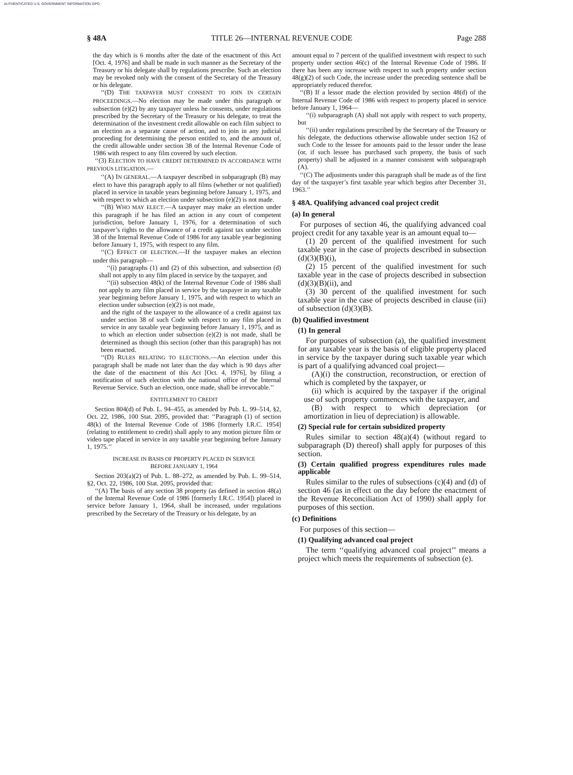AUTHENTICATED U.S. GOVERNMENT INFORMATION GPO
§ 48A TITLE 26—INTERNAL REVENUE CODE Page 288
the day which is 6 months after the date of the enactment of this Act [Oct. 4, 1976] and shall be made in such manner as the Secretary of the Treasury or his delegate shall by regulations prescribe. Such an election may be revoked only with the consent of the Secretary of the Treasury or his delegate.
‘‘(D) THE TAXPAYER MUST CONSENT TO JOIN IN CERTAIN PROCEEDINGS.—No election may be made under this paragraph or subsection (e)(2) by any taxpayer unless he consents, under regulations prescribed by the Secretary of the Treasury or his delegate, to treat the determination of the investment credit allowable on each film subject to an election as a separate cause of action, and to join in any judicial proceeding for determining the person entitled to, and the amount of, the credit allowable under section 38 of the Internal Revenue Code of 1986 with respect to any film covered by such election.
‘‘(3) ELECTION TO HAVE CREDIT DETERMINED IN ACCORDANCE WITH PREVIOUS LITIGATION.—
‘‘(A) IN GENERAL.—A taxpayer described in subparagraph (B) may elect to have this paragraph apply to all films (whether or not qualified) placed in service in taxable years beginning before January 1, 1975, and with respect to which an election under subsection (e)(2) is not made.
‘‘(B) WHO MAY ELECT.—A taxpayer may make an election under this paragraph if he has filed an action in any court of competent jurisdiction, before January 1, 1976, for a determination of such taxpayer’s rights to the allowance of a credit against tax under section 38 of the Internal Revenue Code of 1986 for any taxable year beginning before January 1, 1975, with respect to any film.
‘‘(C) EFFECT OF ELECTION.—If the taxpayer makes an election under this paragraph—
‘‘(i) paragraphs (1) and (2) of this subsection, and subsection (d) shall not apply to any film placed in service by the taxpayer, and
‘‘(ii) subsection 48(k) of the Internal Revenue Code of 1986 shall not apply to any film placed in service by the taxpayer in any taxable year beginning before January 1, 1975, and with respect to which an election under subsection (e)(2) is not made,
and the right of the taxpayer to the allowance of a credit against tax under section 38 of such Code with respect to any film placed in service in any taxable year beginning before January 1, 1975, and as to which an election under subsection (e)(2) is not made, shall be determined as though this section (other than this paragraph) has not been enacted.
‘‘(D) RULES RELATING TO ELECTIONS.—An election under this paragraph shall be made not later than the day which is 90 days after the date of the enactment of this Act [Oct. 4, 1976], by filing a notification of such election with the national office of the Internal Revenue Service. Such an election, once made, shall be irrevocable.’’
ENTITLEMENT TO CREDIT
Section 804(d) of Pub. L. 94–455, as amended by Pub. L. 99–514, §2, Oct. 22, 1986, 100 Stat. 2095, provided that: ‘‘Paragraph (1) of section 48(k) of the Internal Revenue Code of 1986 [formerly I.R.C. 1954] (relating to entitlement to credit) shall apply to any motion picture film or video tape placed in service in any taxable year beginning before January 1, 1975.’’
INCREASE IN BASIS OF PROPERTY PLACED IN SERVICE
BEFORE JANUARY 1, 1964
Section 203(a)(2) of Pub. L. 88–272, as amended by Pub. L. 99–514, §2, Oct. 22, 1986, 100 Stat. 2095, provided that:
‘‘(A) The basis of any section 38 property (as defined in section 48(a) of the Internal Revenue Code of 1986 [formerly I.R.C. 1954]) placed in service before January 1, 1964, shall be increased, under regulations prescribed by the Secretary of the Treasury or his delegate, by an
amount equal to 7 percent of the qualified investment with respect to such property under section 46(c) of the Internal Revenue Code of 1986. If there has been any increase with respect to such property under section 48(g)(2) of such Code, the increase under the preceding sentence shall be appropriately reduced therefor.
‘‘(B) If a lessor made the election provided by section 48(d) of the Internal Revenue Code of 1986 with respect to property placed in service before January 1, 1964—
‘‘(i) subparagraph (A) shall not apply with respect to such property, but
‘‘(ii) under regulations prescribed by the Secretary of the Treasury or his delegate, the deductions otherwise allowable under section 162 of such Code to the lessee for amounts paid to the lessor under the lease (or, if such lessee has purchased such property, the basis of such property) shall be adjusted in a manner consistent with subparagraph (A).
‘‘(C) The adjustments under this paragraph shall be made as of the first day of the taxpayer’s first taxable year which begins after December 31, 1963.’’
§ 48A. Qualifying advanced coal project credit
(a) In general
For purposes of section 46, the qualifying advanced coal project credit for any taxable year is an amount equal to—
(1) 20 percent of the qualified investment for such taxable year in the case of projects described in subsection (d)(3)(B)(i),
(2) 15 percent of the qualified investment for such taxable year in the case of projects described in subsection (d)(3)(B)(ii), and
(3) 30 percent of the qualified investment for such taxable year in the case of projects described in clause (iii) of subsection (d)(3)(B).
(b) Qualified investment
(1) In general
For purposes of subsection (a), the qualified investment for any taxable year is the basis of eligible property placed in service by the taxpayer during such taxable year which is part of a qualifying advanced coal project—
(A)(i) the construction, reconstruction, or erection of which is completed by the taxpayer, or
(ii) which is acquired by the taxpayer if the original use of such property commences with the taxpayer, and
(B) with respect to which depreciation (or amortization in lieu of depreciation) is allowable.
(2) Special rule for certain subsidized property
Rules similar to section 48(a)(4) (without regard to subparagraph (D) thereof) shall apply for purposes of this section.
(3) Certain qualified progress expenditures rules made applicable
Rules similar to the rules of subsections (c)(4) and (d) of section 46 (as in effect on the day before the enactment of the Revenue Reconciliation Act of 1990) shall apply for purposes of this section.
(c) Definitions
For purposes of this section—
(1) Qualifying advanced coal project
The term ‘‘qualifying advanced coal project’’ means a project which meets the requirements of subsection (e).